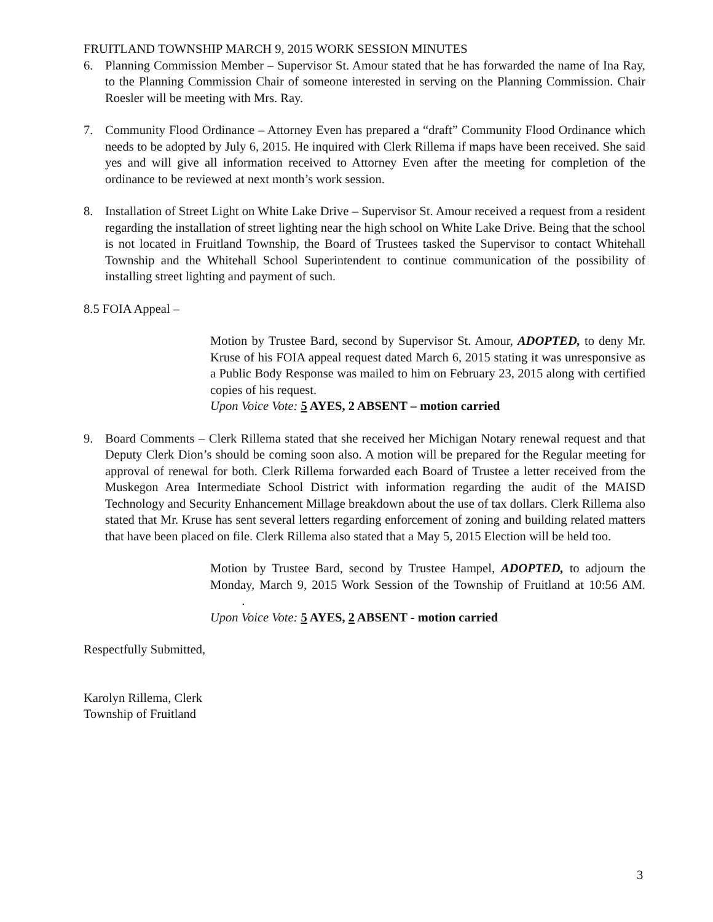FRUITLAND TOWNSHIP MARCH 9, 2015 WORK SESSION MINUTES
6. Planning Commission Member – Supervisor St. Amour stated that he has forwarded the name of Ina Ray, to the Planning Commission Chair of someone interested in serving on the Planning Commission. Chair Roesler will be meeting with Mrs. Ray.
7. Community Flood Ordinance – Attorney Even has prepared a “draft” Community Flood Ordinance which needs to be adopted by July 6, 2015. He inquired with Clerk Rillema if maps have been received. She said yes and will give all information received to Attorney Even after the meeting for completion of the ordinance to be reviewed at next month’s work session.
8. Installation of Street Light on White Lake Drive – Supervisor St. Amour received a request from a resident regarding the installation of street lighting near the high school on White Lake Drive. Being that the school is not located in Fruitland Township, the Board of Trustees tasked the Supervisor to contact Whitehall Township and the Whitehall School Superintendent to continue communication of the possibility of installing street lighting and payment of such.
8.5 FOIA Appeal –
Motion by Trustee Bard, second by Supervisor St. Amour, ADOPTED, to deny Mr. Kruse of his FOIA appeal request dated March 6, 2015 stating it was unresponsive as a Public Body Response was mailed to him on February 23, 2015 along with certified copies of his request.
Upon Voice Vote: 5 AYES, 2 ABSENT – motion carried
9. Board Comments – Clerk Rillema stated that she received her Michigan Notary renewal request and that Deputy Clerk Dion’s should be coming soon also. A motion will be prepared for the Regular meeting for approval of renewal for both. Clerk Rillema forwarded each Board of Trustee a letter received from the Muskegon Area Intermediate School District with information regarding the audit of the MAISD Technology and Security Enhancement Millage breakdown about the use of tax dollars. Clerk Rillema also stated that Mr. Kruse has sent several letters regarding enforcement of zoning and building related matters that have been placed on file. Clerk Rillema also stated that a May 5, 2015 Election will be held too.
Motion by Trustee Bard, second by Trustee Hampel, ADOPTED, to adjourn the Monday, March 9, 2015 Work Session of the Township of Fruitland at 10:56 AM. .
Upon Voice Vote: 5 AYES, 2 ABSENT - motion carried
Respectfully Submitted,
Karolyn Rillema, Clerk
Township of Fruitland
3